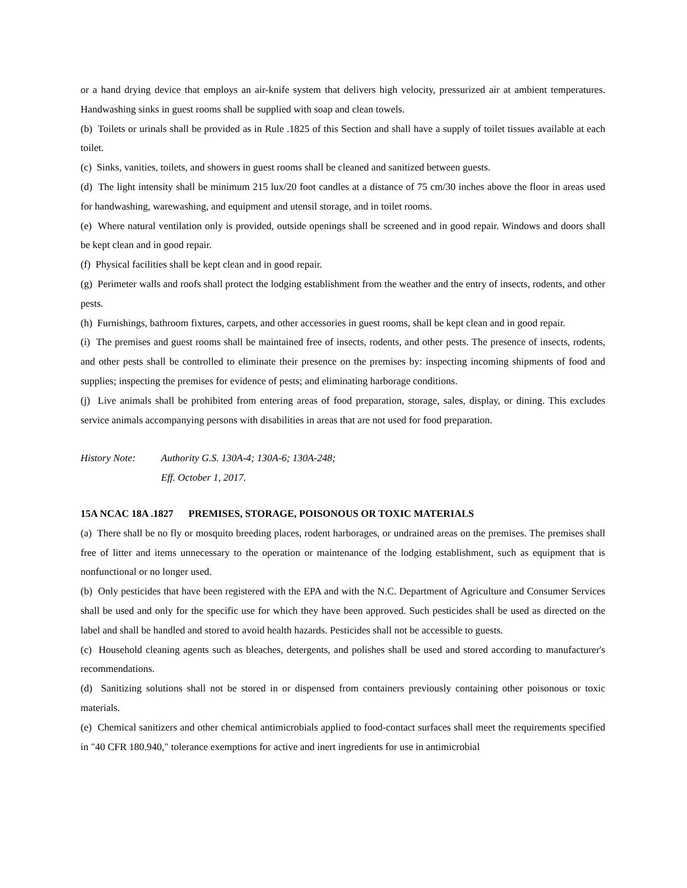or a hand drying device that employs an air-knife system that delivers high velocity, pressurized air at ambient temperatures. Handwashing sinks in guest rooms shall be supplied with soap and clean towels.
(b) Toilets or urinals shall be provided as in Rule .1825 of this Section and shall have a supply of toilet tissues available at each toilet.
(c) Sinks, vanities, toilets, and showers in guest rooms shall be cleaned and sanitized between guests.
(d) The light intensity shall be minimum 215 lux/20 foot candles at a distance of 75 cm/30 inches above the floor in areas used for handwashing, warewashing, and equipment and utensil storage, and in toilet rooms.
(e) Where natural ventilation only is provided, outside openings shall be screened and in good repair. Windows and doors shall be kept clean and in good repair.
(f) Physical facilities shall be kept clean and in good repair.
(g) Perimeter walls and roofs shall protect the lodging establishment from the weather and the entry of insects, rodents, and other pests.
(h) Furnishings, bathroom fixtures, carpets, and other accessories in guest rooms, shall be kept clean and in good repair.
(i) The premises and guest rooms shall be maintained free of insects, rodents, and other pests. The presence of insects, rodents, and other pests shall be controlled to eliminate their presence on the premises by: inspecting incoming shipments of food and supplies; inspecting the premises for evidence of pests; and eliminating harborage conditions.
(j) Live animals shall be prohibited from entering areas of food preparation, storage, sales, display, or dining. This excludes service animals accompanying persons with disabilities in areas that are not used for food preparation.
History Note: Authority G.S. 130A-4; 130A-6; 130A-248;
Eff. October 1, 2017.
15A NCAC 18A .1827 PREMISES, STORAGE, POISONOUS OR TOXIC MATERIALS
(a) There shall be no fly or mosquito breeding places, rodent harborages, or undrained areas on the premises. The premises shall free of litter and items unnecessary to the operation or maintenance of the lodging establishment, such as equipment that is nonfunctional or no longer used.
(b) Only pesticides that have been registered with the EPA and with the N.C. Department of Agriculture and Consumer Services shall be used and only for the specific use for which they have been approved. Such pesticides shall be used as directed on the label and shall be handled and stored to avoid health hazards. Pesticides shall not be accessible to guests.
(c) Household cleaning agents such as bleaches, detergents, and polishes shall be used and stored according to manufacturer's recommendations.
(d) Sanitizing solutions shall not be stored in or dispensed from containers previously containing other poisonous or toxic materials.
(e) Chemical sanitizers and other chemical antimicrobials applied to food-contact surfaces shall meet the requirements specified in "40 CFR 180.940," tolerance exemptions for active and inert ingredients for use in antimicrobial